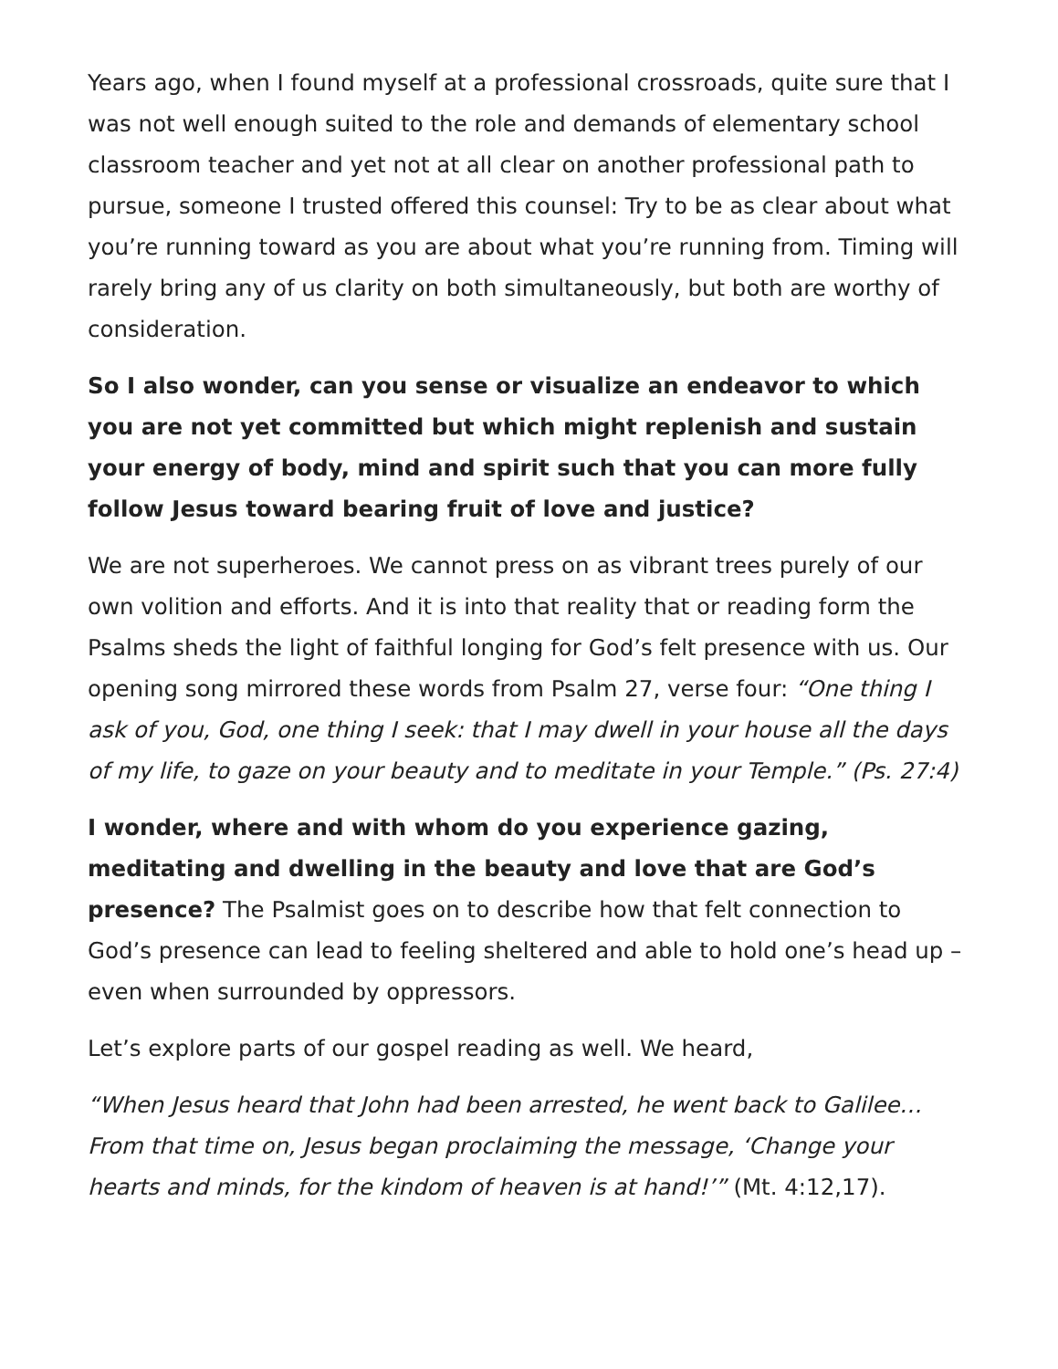Years ago, when I found myself at a professional crossroads, quite sure that I was not well enough suited to the role and demands of elementary school classroom teacher and yet not at all clear on another professional path to pursue, someone I trusted offered this counsel: Try to be as clear about what you’re running toward as you are about what you’re running from. Timing will rarely bring any of us clarity on both simultaneously, but both are worthy of consideration.
So I also wonder, can you sense or visualize an endeavor to which you are not yet committed but which might replenish and sustain your energy of body, mind and spirit such that you can more fully follow Jesus toward bearing fruit of love and justice?
We are not superheroes. We cannot press on as vibrant trees purely of our own volition and efforts. And it is into that reality that or reading form the Psalms sheds the light of faithful longing for God’s felt presence with us. Our opening song mirrored these words from Psalm 27, verse four: “One thing I ask of you, God, one thing I seek: that I may dwell in your house all the days of my life, to gaze on your beauty and to meditate in your Temple.” (Ps. 27:4)
I wonder, where and with whom do you experience gazing, meditating and dwelling in the beauty and love that are God’s presence? The Psalmist goes on to describe how that felt connection to God’s presence can lead to feeling sheltered and able to hold one’s head up – even when surrounded by oppressors.
Let’s explore parts of our gospel reading as well. We heard,
“When Jesus heard that John had been arrested, he went back to Galilee…From that time on, Jesus began proclaiming the message, ‘Change your hearts and minds, for the kindom of heaven is at hand!’” (Mt. 4:12,17).